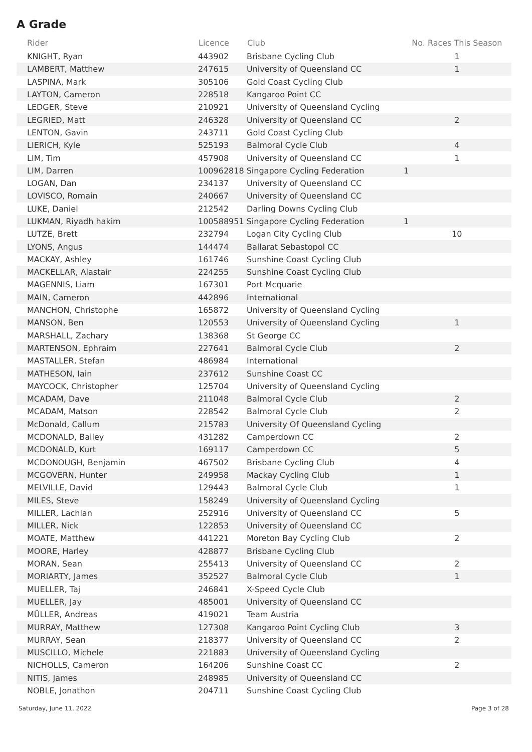A Grade
| Rider | Licence | Club | No. Races This Season | |
| --- | --- | --- | --- | --- |
| KNIGHT, Ryan | 443902 | Brisbane Cycling Club | 1 | |
| LAMBERT, Matthew | 247615 | University of Queensland CC | 1 | |
| LASPINA, Mark | 305106 | Gold Coast Cycling Club | | |
| LAYTON, Cameron | 228518 | Kangaroo Point CC | | |
| LEDGER, Steve | 210921 | University of Queensland Cycling | | |
| LEGRIED, Matt | 246328 | University of Queensland CC | 2 | |
| LENTON, Gavin | 243711 | Gold Coast Cycling Club | | |
| LIERICH, Kyle | 525193 | Balmoral Cycle Club | 4 | |
| LIM, Tim | 457908 | University of Queensland CC | 1 | |
| LIM, Darren | 100962818 Singapore Cycling Federation | | 1 | |
| LOGAN, Dan | 234137 | University of Queensland CC | | |
| LOVISCO, Romain | 240667 | University of Queensland CC | | |
| LUKE, Daniel | 212542 | Darling Downs Cycling Club | | |
| LUKMAN, Riyadh hakim | 100588951 Singapore Cycling Federation | | 1 | |
| LUTZE, Brett | 232794 | Logan City Cycling Club | 10 | |
| LYONS, Angus | 144474 | Ballarat Sebastopol CC | | |
| MACKAY, Ashley | 161746 | Sunshine Coast Cycling Club | | |
| MACKELLAR, Alastair | 224255 | Sunshine Coast Cycling Club | | |
| MAGENNIS, Liam | 167301 | Port Mcquarie | | |
| MAIN, Cameron | 442896 | International | | |
| MANCHON, Christophe | 165872 | University of Queensland Cycling | | |
| MANSON, Ben | 120553 | University of Queensland Cycling | 1 | |
| MARSHALL, Zachary | 138368 | St George CC | | |
| MARTENSON, Ephraim | 227641 | Balmoral Cycle Club | 2 | |
| MASTALLER, Stefan | 486984 | International | | |
| MATHESON, Iain | 237612 | Sunshine Coast CC | | |
| MAYCOCK, Christopher | 125704 | University of Queensland Cycling | | |
| MCADAM, Dave | 211048 | Balmoral Cycle Club | 2 | |
| MCADAM, Matson | 228542 | Balmoral Cycle Club | 2 | |
| McDonald, Callum | 215783 | University Of Queensland Cycling | | |
| MCDONALD, Bailey | 431282 | Camperdown CC | 2 | |
| MCDONALD, Kurt | 169117 | Camperdown CC | 5 | |
| MCDONOUGH, Benjamin | 467502 | Brisbane Cycling Club | 4 | |
| MCGOVERN, Hunter | 249958 | Mackay Cycling Club | 1 | |
| MELVILLE, David | 129443 | Balmoral Cycle Club | 1 | |
| MILES, Steve | 158249 | University of Queensland Cycling | | |
| MILLER, Lachlan | 252916 | University of Queensland CC | 5 | |
| MILLER, Nick | 122853 | University of Queensland CC | | |
| MOATE, Matthew | 441221 | Moreton Bay Cycling Club | 2 | |
| MOORE, Harley | 428877 | Brisbane Cycling Club | | |
| MORAN, Sean | 255413 | University of Queensland CC | 2 | |
| MORIARTY, James | 352527 | Balmoral Cycle Club | 1 | |
| MUELLER, Taj | 246841 | X-Speed Cycle Club | | |
| MUELLER, Jay | 485001 | University of Queensland CC | | |
| MÜLLER, Andreas | 419021 | Team Austria | | |
| MURRAY, Matthew | 127308 | Kangaroo Point Cycling Club | 3 | |
| MURRAY, Sean | 218377 | University of Queensland CC | 2 | |
| MUSCILLO, Michele | 221883 | University of Queensland Cycling | | |
| NICHOLLS, Cameron | 164206 | Sunshine Coast CC | 2 | |
| NITIS, James | 248985 | University of Queensland CC | | |
| NOBLE, Jonathon | 204711 | Sunshine Coast Cycling Club | | |
Saturday, June 11, 2022 Page 3 of 28